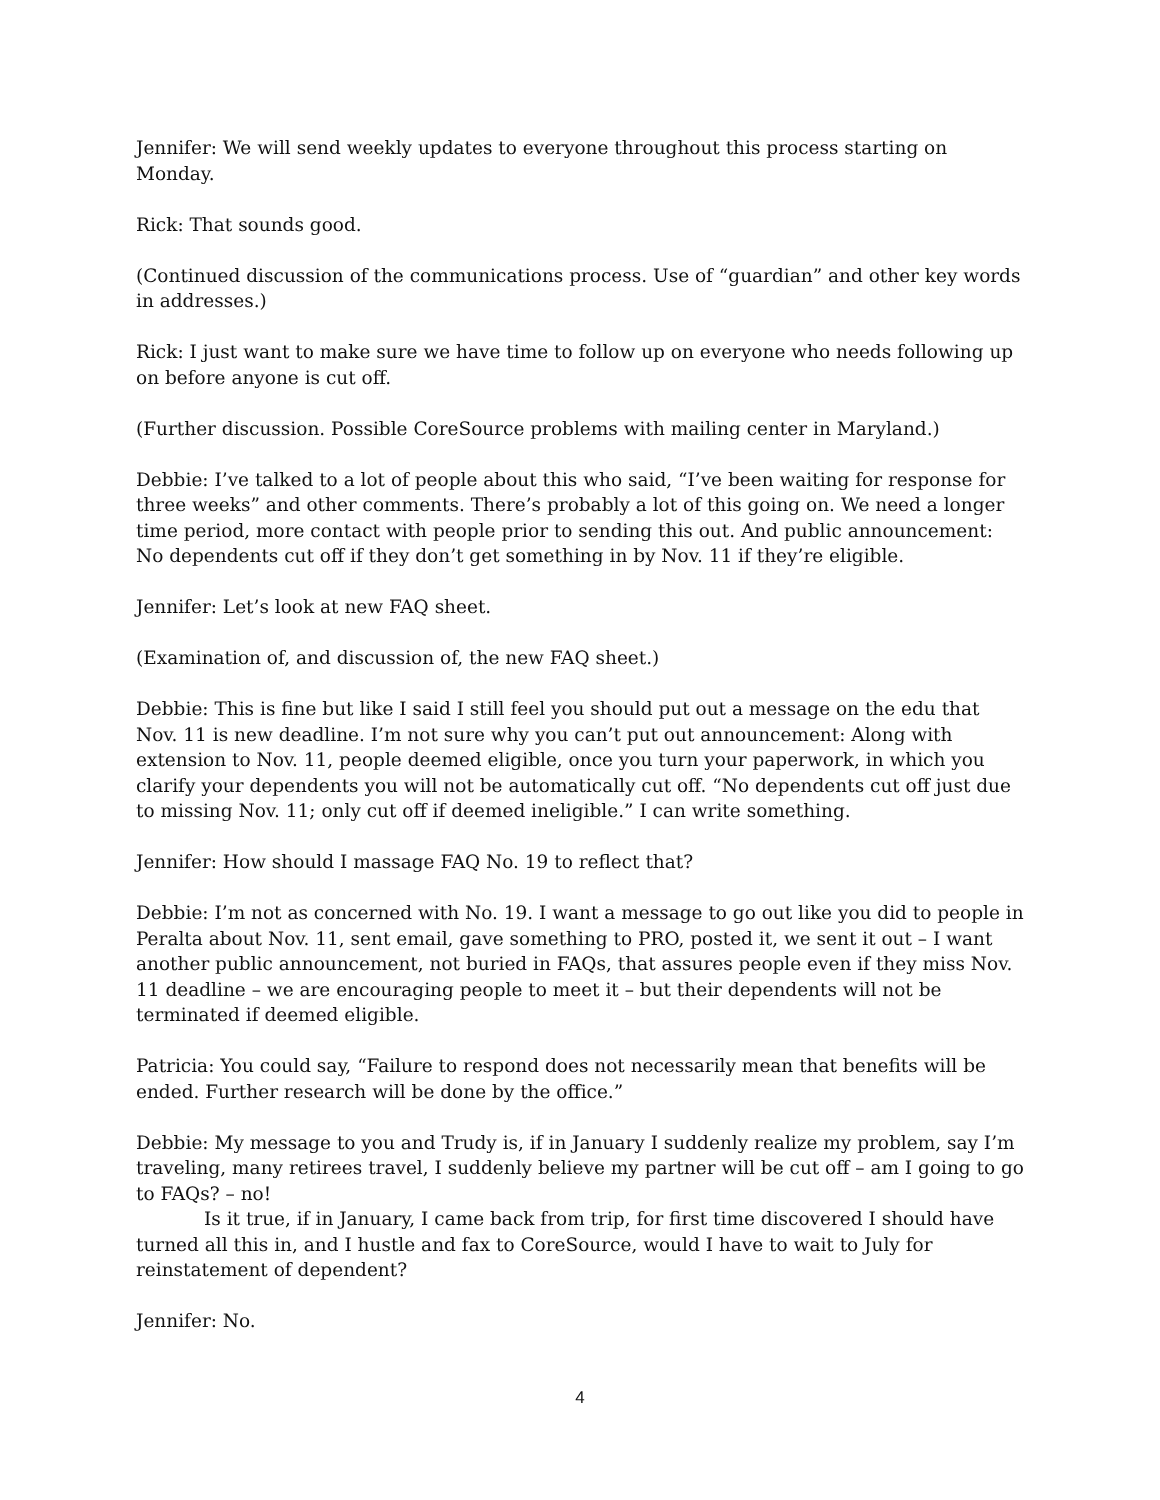Jennifer: We will send weekly updates to everyone throughout this process starting on Monday.
Rick: That sounds good.
(Continued discussion of the communications process. Use of “guardian” and other key words in addresses.)
Rick: I just want to make sure we have time to follow up on everyone who needs following up on before anyone is cut off.
(Further discussion. Possible CoreSource problems with mailing center in Maryland.)
Debbie: I’ve talked to a lot of people about this who said, “I’ve been waiting for response for three weeks” and other comments. There’s probably a lot of this going on. We need a longer time period, more contact with people prior to sending this out. And public announcement: No dependents cut off if they don’t get something in by Nov. 11 if they’re eligible.
Jennifer: Let’s look at new FAQ sheet.
(Examination of, and discussion of, the new FAQ sheet.)
Debbie: This is fine but like I said I still feel you should put out a message on the edu that Nov. 11 is new deadline. I’m not sure why you can’t put out announcement: Along with extension to Nov. 11, people deemed eligible, once you turn your paperwork, in which you clarify your dependents you will not be automatically cut off. “No dependents cut off just due to missing Nov. 11; only cut off if deemed ineligible.” I can write something.
Jennifer: How should I massage FAQ No. 19 to reflect that?
Debbie: I’m not as concerned with No. 19. I want a message to go out like you did to people in Peralta about Nov. 11, sent email, gave something to PRO, posted it, we sent it out – I want another public announcement, not buried in FAQs, that assures people even if they miss Nov. 11 deadline – we are encouraging people to meet it – but their dependents will not be terminated if deemed eligible.
Patricia: You could say, “Failure to respond does not necessarily mean that benefits will be ended. Further research will be done by the office.”
Debbie: My message to you and Trudy is, if in January I suddenly realize my problem, say I’m traveling, many retirees travel, I suddenly believe my partner will be cut off – am I going to go to FAQs? – no!
Is it true, if in January, I came back from trip, for first time discovered I should have turned all this in, and I hustle and fax to CoreSource, would I have to wait to July for reinstatement of dependent?
Jennifer: No.
4